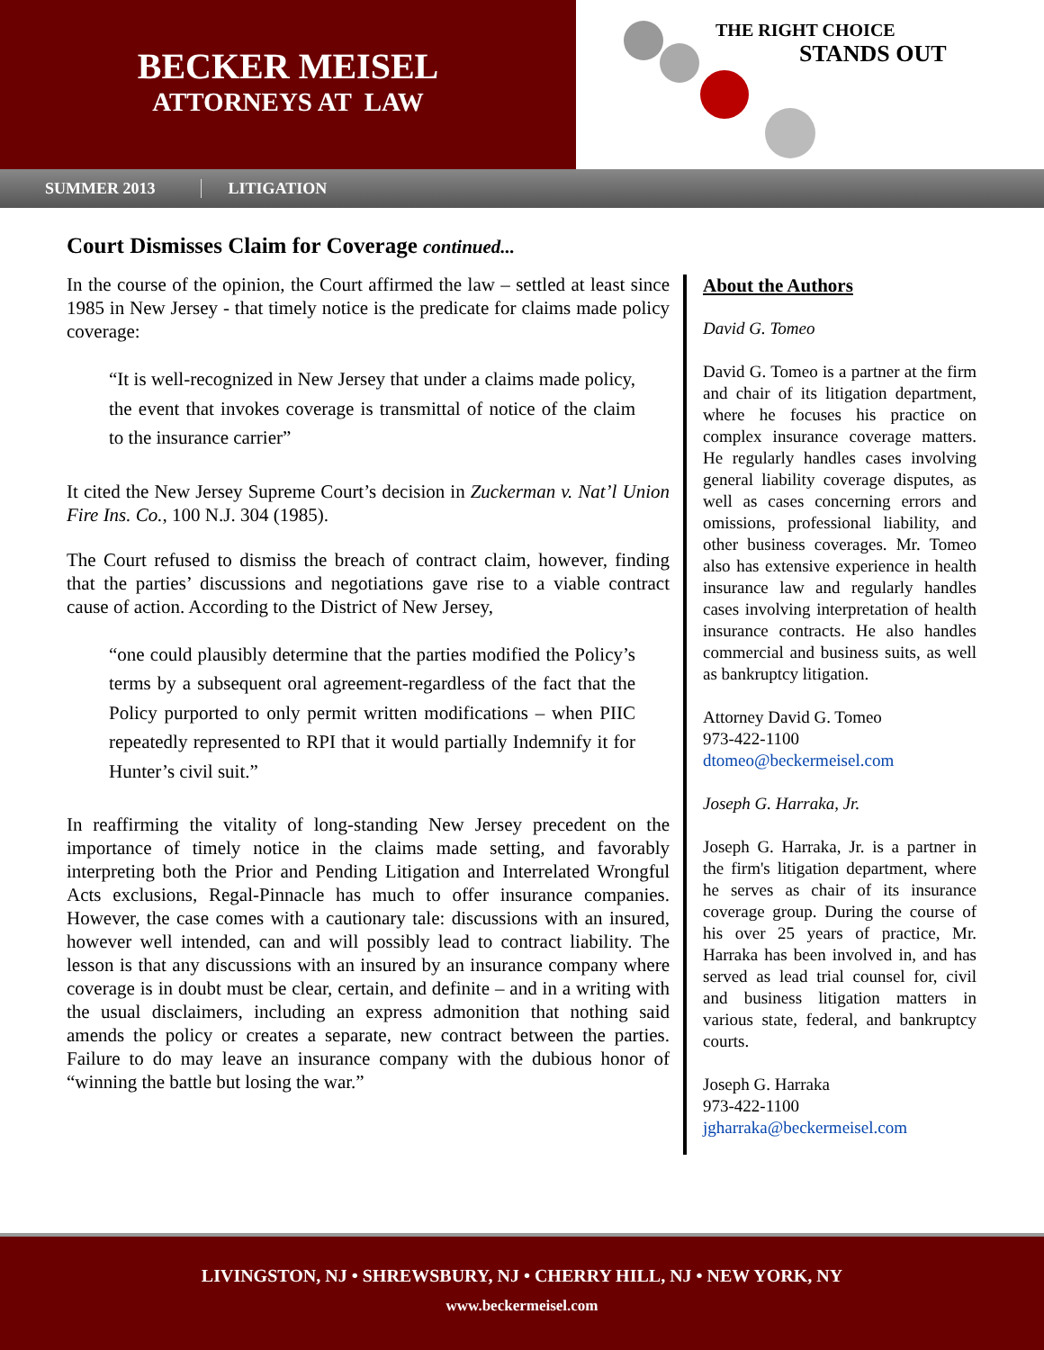BECKER MEISEL
ATTORNEYS AT LAW
THE RIGHT CHOICE
STANDS OUT
SUMMER 2013 LITIGATION
Court Dismisses Claim for Coverage continued...
In the course of the opinion, the Court affirmed the law – settled at least since 1985 in New Jersey - that timely notice is the predicate for claims made policy coverage:
“It is well-recognized in New Jersey that under a claims made policy, the event that invokes coverage is transmittal of notice of the claim to the insurance carrier”
It cited the New Jersey Supreme Court’s decision in Zuckerman v. Nat’l Union Fire Ins. Co., 100 N.J. 304 (1985).
The Court refused to dismiss the breach of contract claim, however, finding that the parties’ discussions and negotiations gave rise to a viable contract cause of action. According to the District of New Jersey,
“one could plausibly determine that the parties modified the Policy’s terms by a subsequent oral agreement-regardless of the fact that the Policy purported to only permit written modifications – when PIIC repeatedly represented to RPI that it would partially Indemnify it for Hunter’s civil suit.”
In reaffirming the vitality of long-standing New Jersey precedent on the importance of timely notice in the claims made setting, and favorably interpreting both the Prior and Pending Litigation and Interrelated Wrongful Acts exclusions, Regal-Pinnacle has much to offer insurance companies. However, the case comes with a cautionary tale: discussions with an insured, however well intended, can and will possibly lead to contract liability. The lesson is that any discussions with an insured by an insurance company where coverage is in doubt must be clear, certain, and definite – and in a writing with the usual disclaimers, including an express admonition that nothing said amends the policy or creates a separate, new contract between the parties. Failure to do may leave an insurance company with the dubious honor of “winning the battle but losing the war.”
About the Authors
David G. Tomeo
David G. Tomeo is a partner at the firm and chair of its litigation department, where he focuses his practice on complex insurance coverage matters. He regularly handles cases involving general liability coverage disputes, as well as cases concerning errors and omissions, professional liability, and other business coverages. Mr. Tomeo also has extensive experience in health insurance law and regularly handles cases involving interpretation of health insurance contracts. He also handles commercial and business suits, as well as bankruptcy litigation.
Attorney David G. Tomeo
973-422-1100
dtomeo@beckermeisel.com
Joseph G. Harraka, Jr.
Joseph G. Harraka, Jr. is a partner in the firm's litigation department, where he serves as chair of its insurance coverage group. During the course of his over 25 years of practice, Mr. Harraka has been involved in, and has served as lead trial counsel for, civil and business litigation matters in various state, federal, and bankruptcy courts.
Joseph G. Harraka
973-422-1100
jgharraka@beckermeisel.com
LIVINGSTON, NJ • SHREWSBURY, NJ • CHERRY HILL, NJ • NEW YORK, NY
www.beckermeisel.com